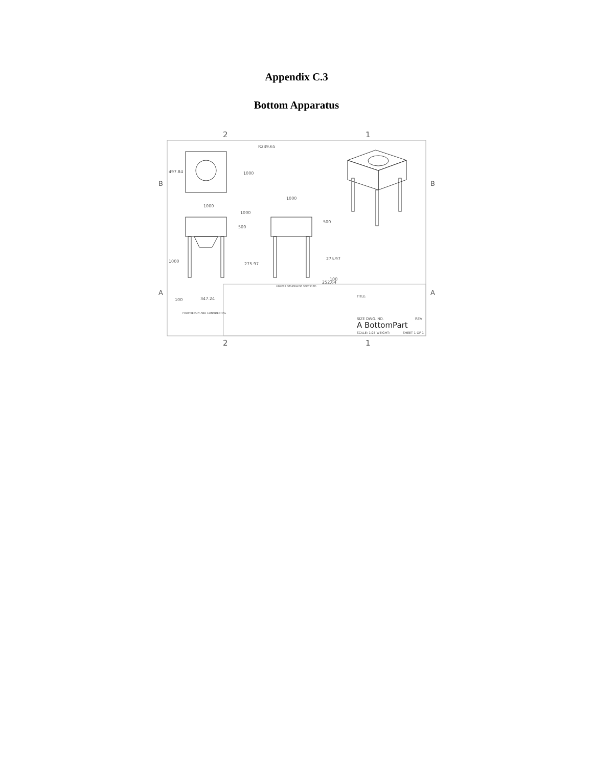Appendix C.3
Bottom Apparatus
2
1
2
1
B
B
A
A
R249.65
497.84
1000
1000
1000
500
1000
275.97
100
347.24
1000
500
275.97
100
252.64
UNLESS OTHERWISE SPECIFIED:
TITLE:
PROPRIETARY AND CONFIDENTIAL
SIZE DWG. NO.
REV
A BottomPart
SCALE: 1:25 WEIGHT:
SHEET 1 OF 1